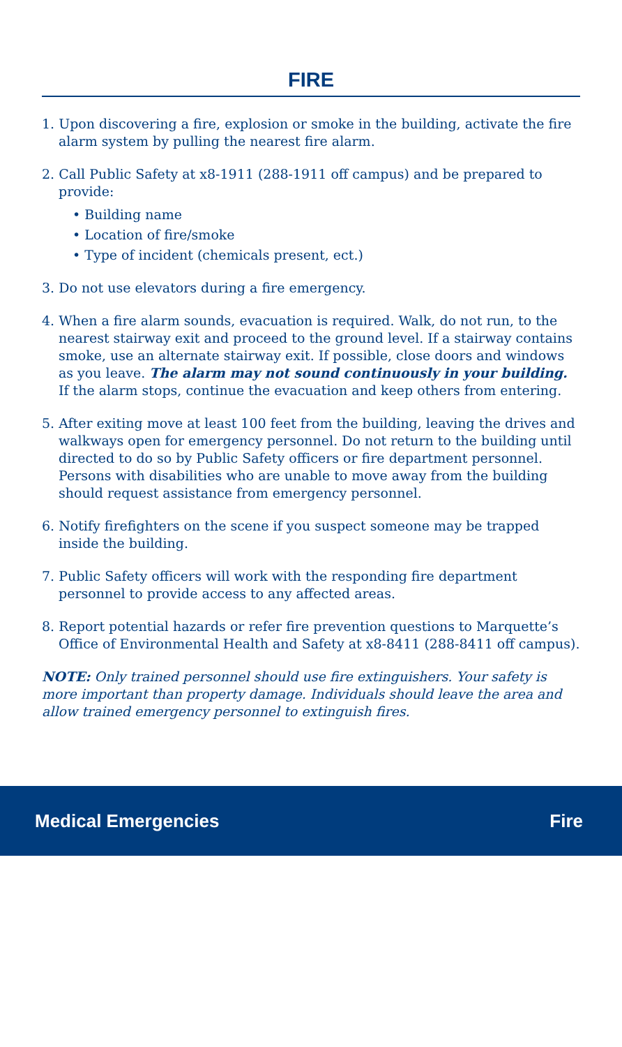FIRE
1. Upon discovering a fire, explosion or smoke in the building, activate the fire alarm system by pulling the nearest fire alarm.
2. Call Public Safety at x8-1911 (288-1911 off campus) and be prepared to provide:
• Building name
• Location of fire/smoke
• Type of incident (chemicals present, ect.)
3. Do not use elevators during a fire emergency.
4. When a fire alarm sounds, evacuation is required. Walk, do not run, to the nearest stairway exit and proceed to the ground level. If a stairway contains smoke, use an alternate stairway exit. If possible, close doors and windows as you leave. The alarm may not sound continuously in your building. If the alarm stops, continue the evacuation and keep others from entering.
5. After exiting move at least 100 feet from the building, leaving the drives and walkways open for emergency personnel. Do not return to the building until directed to do so by Public Safety officers or fire department personnel. Persons with disabilities who are unable to move away from the building should request assistance from emergency personnel.
6. Notify firefighters on the scene if you suspect someone may be trapped inside the building.
7. Public Safety officers will work with the responding fire department personnel to provide access to any affected areas.
8. Report potential hazards or refer fire prevention questions to Marquette’s Office of Environmental Health and Safety at x8-8411 (288-8411 off campus).
NOTE: Only trained personnel should use fire extinguishers. Your safety is more important than property damage. Individuals should leave the area and allow trained emergency personnel to extinguish fires.
Medical Emergencies Fire